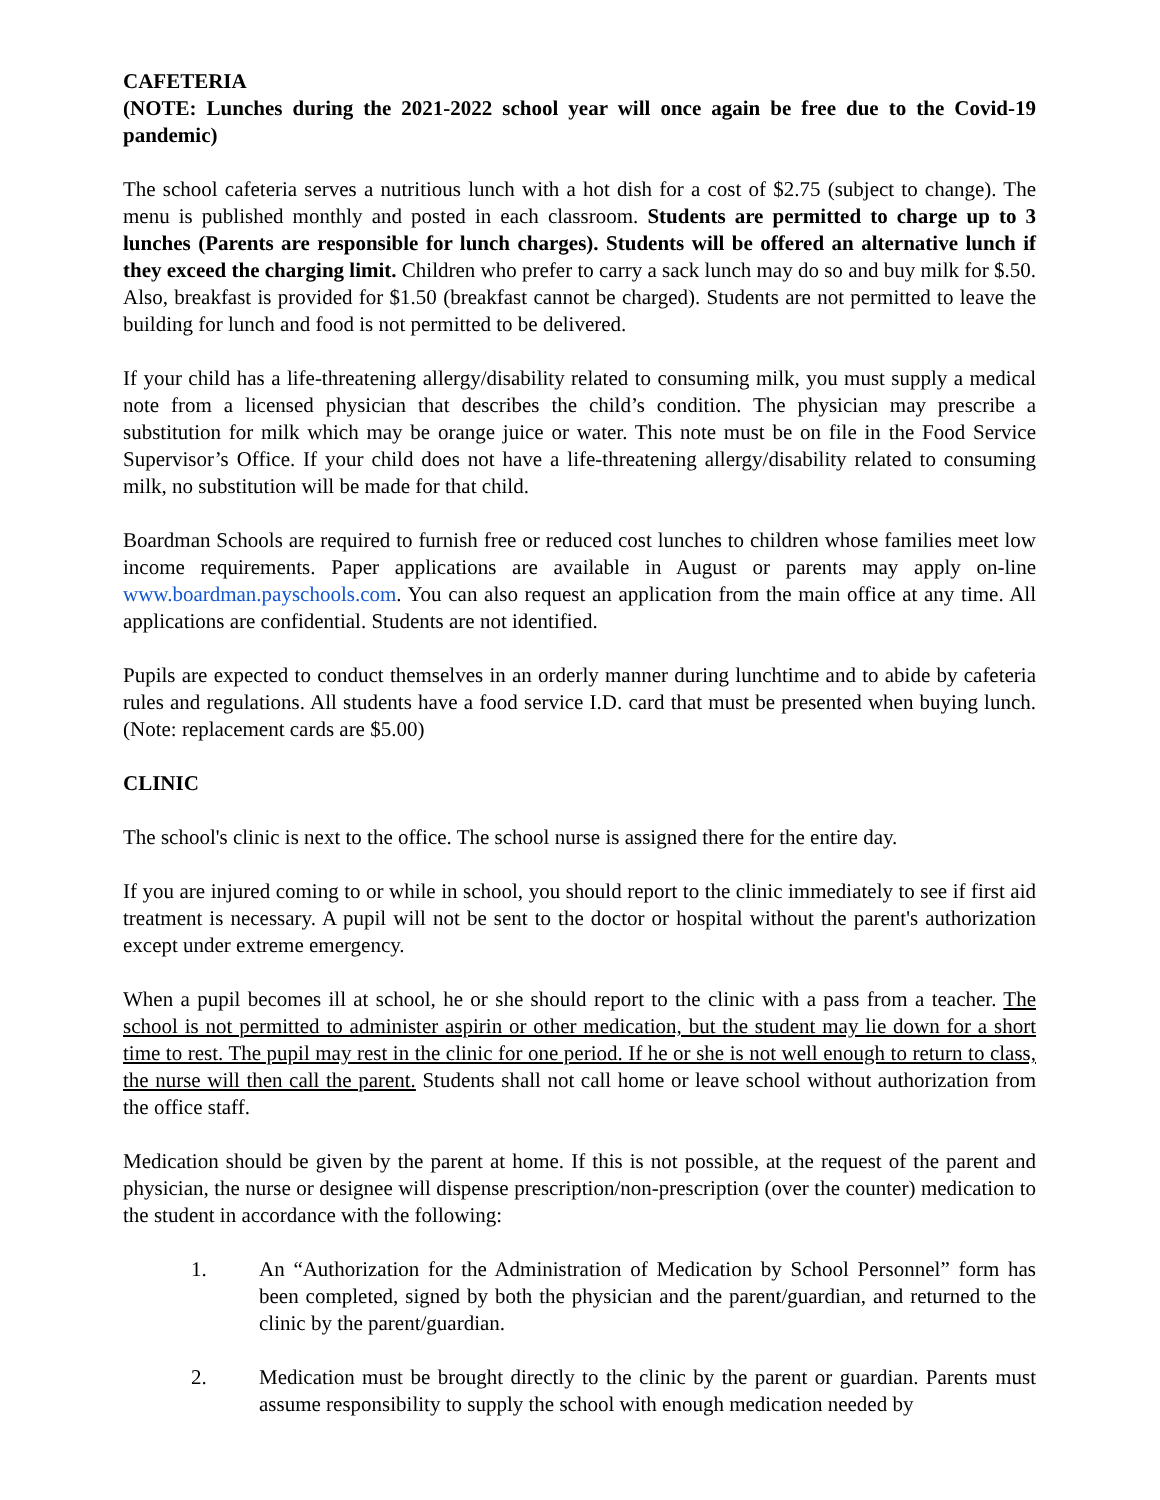CAFETERIA
(NOTE: Lunches during the 2021-2022 school year will once again be free due to the Covid-19 pandemic)
The school cafeteria serves a nutritious lunch with a hot dish for a cost of $2.75 (subject to change). The menu is published monthly and posted in each classroom. Students are permitted to charge up to 3 lunches (Parents are responsible for lunch charges). Students will be offered an alternative lunch if they exceed the charging limit. Children who prefer to carry a sack lunch may do so and buy milk for $.50. Also, breakfast is provided for $1.50 (breakfast cannot be charged). Students are not permitted to leave the building for lunch and food is not permitted to be delivered.
If your child has a life-threatening allergy/disability related to consuming milk, you must supply a medical note from a licensed physician that describes the child’s condition. The physician may prescribe a substitution for milk which may be orange juice or water. This note must be on file in the Food Service Supervisor’s Office. If your child does not have a life-threatening allergy/disability related to consuming milk, no substitution will be made for that child.
Boardman Schools are required to furnish free or reduced cost lunches to children whose families meet low income requirements. Paper applications are available in August or parents may apply on-line www.boardman.payschools.com. You can also request an application from the main office at any time. All applications are confidential. Students are not identified.
Pupils are expected to conduct themselves in an orderly manner during lunchtime and to abide by cafeteria rules and regulations. All students have a food service I.D. card that must be presented when buying lunch. (Note: replacement cards are $5.00)
CLINIC
The school's clinic is next to the office. The school nurse is assigned there for the entire day.
If you are injured coming to or while in school, you should report to the clinic immediately to see if first aid treatment is necessary. A pupil will not be sent to the doctor or hospital without the parent's authorization except under extreme emergency.
When a pupil becomes ill at school, he or she should report to the clinic with a pass from a teacher. The school is not permitted to administer aspirin or other medication, but the student may lie down for a short time to rest. The pupil may rest in the clinic for one period. If he or she is not well enough to return to class, the nurse will then call the parent. Students shall not call home or leave school without authorization from the office staff.
Medication should be given by the parent at home. If this is not possible, at the request of the parent and physician, the nurse or designee will dispense prescription/non-prescription (over the counter) medication to the student in accordance with the following:
1. An “Authorization for the Administration of Medication by School Personnel” form has been completed, signed by both the physician and the parent/guardian, and returned to the clinic by the parent/guardian.
2. Medication must be brought directly to the clinic by the parent or guardian. Parents must assume responsibility to supply the school with enough medication needed by